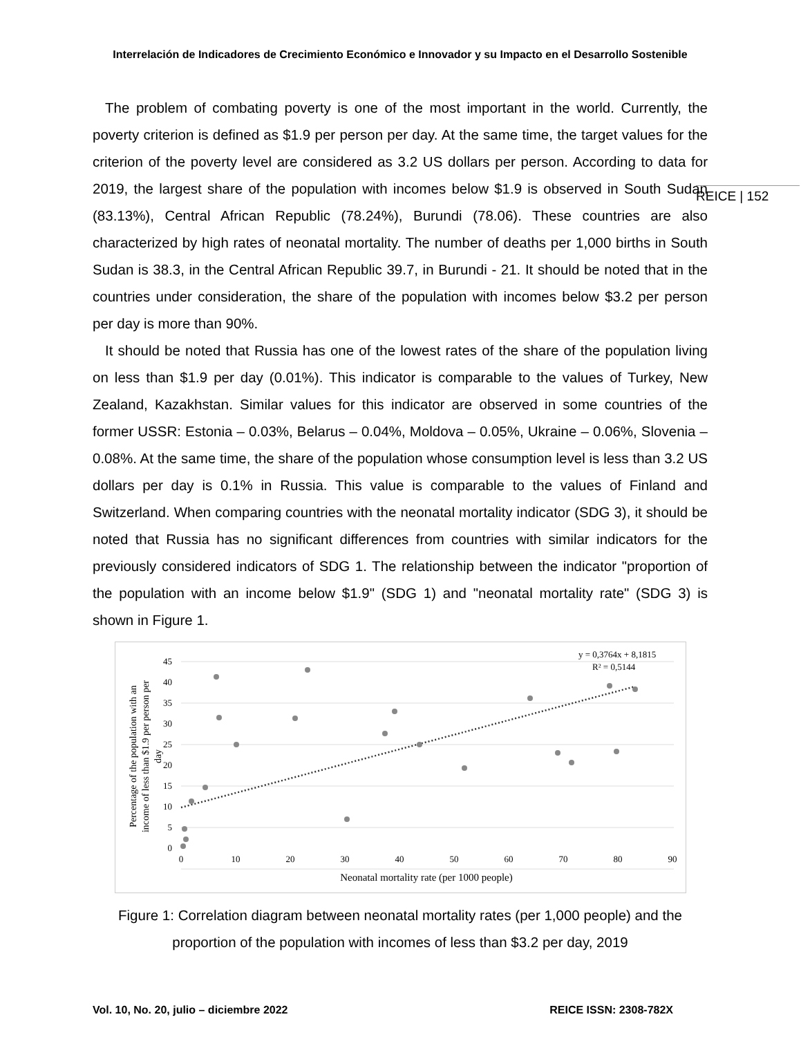Interrelación de Indicadores de Crecimiento Económico e Innovador y su Impacto en el Desarrollo Sostenible
REICE | 152
The problem of combating poverty is one of the most important in the world. Currently, the poverty criterion is defined as $1.9 per person per day. At the same time, the target values for the criterion of the poverty level are considered as 3.2 US dollars per person. According to data for 2019, the largest share of the population with incomes below $1.9 is observed in South Sudan (83.13%), Central African Republic (78.24%), Burundi (78.06). These countries are also characterized by high rates of neonatal mortality. The number of deaths per 1,000 births in South Sudan is 38.3, in the Central African Republic 39.7, in Burundi - 21. It should be noted that in the countries under consideration, the share of the population with incomes below $3.2 per person per day is more than 90%.
It should be noted that Russia has one of the lowest rates of the share of the population living on less than $1.9 per day (0.01%). This indicator is comparable to the values of Turkey, New Zealand, Kazakhstan. Similar values for this indicator are observed in some countries of the former USSR: Estonia – 0.03%, Belarus – 0.04%, Moldova – 0.05%, Ukraine – 0.06%, Slovenia – 0.08%. At the same time, the share of the population whose consumption level is less than 3.2 US dollars per day is 0.1% in Russia. This value is comparable to the values of Finland and Switzerland. When comparing countries with the neonatal mortality indicator (SDG 3), it should be noted that Russia has no significant differences from countries with similar indicators for the previously considered indicators of SDG 1. The relationship between the indicator "proportion of the population with an income below $1.9" (SDG 1) and "neonatal mortality rate" (SDG 3) is shown in Figure 1.
45
40
35
30
25
20
15
10
5
0
0
10
20
30
40
50
60
70
80
90
Neonatal mortality rate (per 1000 people)
y = 0,3764x + 8,1815
R² = 0,5144
Percentage of the population with an
income of less than $1.9 per person per
day
Figure 1: Correlation diagram between neonatal mortality rates (per 1,000 people) and the proportion of the population with incomes of less than $3.2 per day, 2019
Vol. 10, No. 20, julio – diciembre 2022 REICE ISSN: 2308-782X